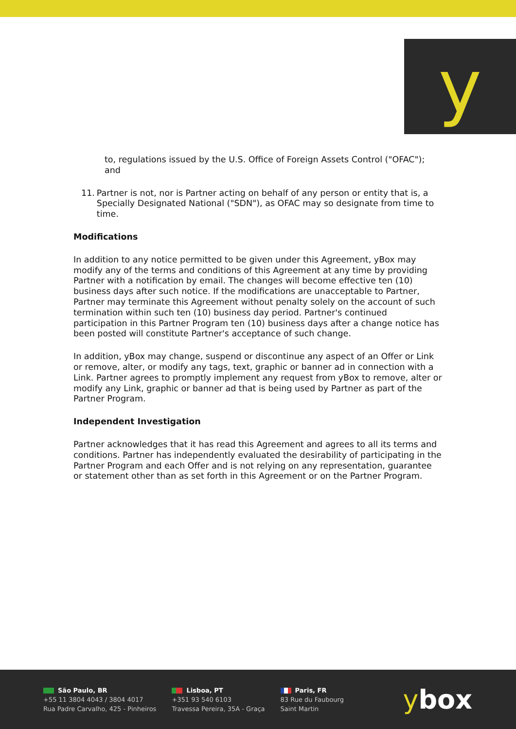y
to, regulations issued by the U.S. Office of Foreign Assets Control ("OFAC"); and
11. Partner is not, nor is Partner acting on behalf of any person or entity that is, a Specially Designated National ("SDN"), as OFAC may so designate from time to time.
Modifications
In addition to any notice permitted to be given under this Agreement, yBox may modify any of the terms and conditions of this Agreement at any time by providing Partner with a notification by email. The changes will become effective ten (10) business days after such notice. If the modifications are unacceptable to Partner, Partner may terminate this Agreement without penalty solely on the account of such termination within such ten (10) business day period. Partner's continued participation in this Partner Program ten (10) business days after a change notice has been posted will constitute Partner's acceptance of such change.
In addition, yBox may change, suspend or discontinue any aspect of an Offer or Link or remove, alter, or modify any tags, text, graphic or banner ad in connection with a Link. Partner agrees to promptly implement any request from yBox to remove, alter or modify any Link, graphic or banner ad that is being used by Partner as part of the Partner Program.
Independent Investigation
Partner acknowledges that it has read this Agreement and agrees to all its terms and conditions. Partner has independently evaluated the desirability of participating in the Partner Program and each Offer and is not relying on any representation, guarantee or statement other than as set forth in this Agreement or on the Partner Program.
São Paulo, BR
+55 11 3804 4043 / 3804 4017
Rua Padre Carvalho, 425 - Pinheiros
Lisboa, PT
+351 93 540 6103
Travessa Pereira, 35A - Graça
Paris, FR
83 Rue du Faubourg
Saint Martin
ybox